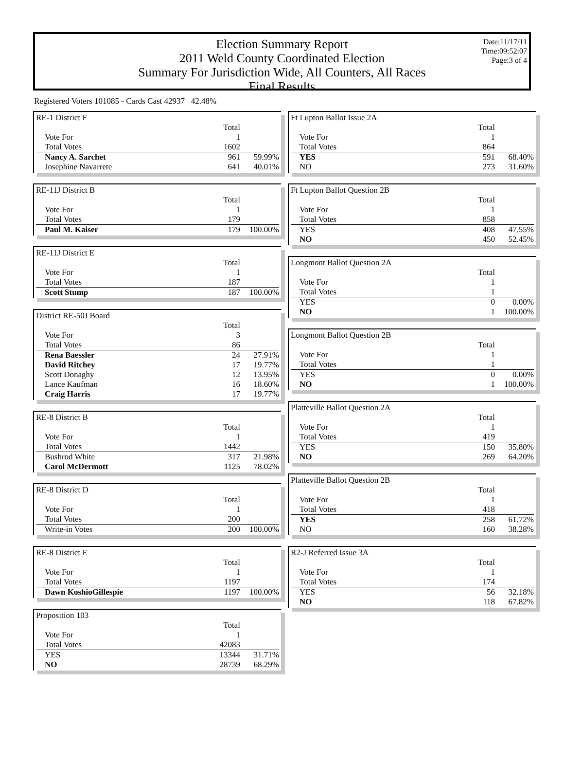Election Summary Report
2011 Weld County Coordinated Election
Summary For Jurisdiction Wide, All Counters, All Races
Final Results
Date:11/17/11
Time:09:52:07
Page:3 of 4
Registered Voters 101085 - Cards Cast 42937 42.48%
| RE-1 District F | | |
| | Total | |
| Vote For | 1 | |
| Total Votes | 1602 | |
| Nancy A. Sarchet | 961 | 59.99% |
| Josephine Navarrete | 641 | 40.01% |
| RE-11J District B | | |
| | Total | |
| Vote For | 1 | |
| Total Votes | 179 | |
| Paul M. Kaiser | 179 | 100.00% |
| RE-11J District E | | |
| | Total | |
| Vote For | 1 | |
| Total Votes | 187 | |
| Scott Stump | 187 | 100.00% |
| District RE-50J Board | | |
| | Total | |
| Vote For | 3 | |
| Total Votes | 86 | |
| Rena Baessler | 24 | 27.91% |
| David Ritchey | 17 | 19.77% |
| Scott Donaghy | 12 | 13.95% |
| Lance Kaufman | 16 | 18.60% |
| Craig Harris | 17 | 19.77% |
| RE-8 District B | | |
| | Total | |
| Vote For | 1 | |
| Total Votes | 1442 | |
| Bushrod White | 317 | 21.98% |
| Carol McDermott | 1125 | 78.02% |
| RE-8 District D | | |
| | Total | |
| Vote For | 1 | |
| Total Votes | 200 | |
| Write-in Votes | 200 | 100.00% |
| RE-8 District E | | |
| | Total | |
| Vote For | 1 | |
| Total Votes | 1197 | |
| Dawn KoshioGillespie | 1197 | 100.00% |
| Proposition 103 | | |
| | Total | |
| Vote For | 1 | |
| Total Votes | 42083 | |
| YES | 13344 | 31.71% |
| NO | 28739 | 68.29% |
| Ft Lupton Ballot Issue 2A | | |
| | Total | |
| Vote For | 1 | |
| Total Votes | 864 | |
| YES | 591 | 68.40% |
| NO | 273 | 31.60% |
| Ft Lupton Ballot Question 2B | | |
| | Total | |
| Vote For | 1 | |
| Total Votes | 858 | |
| YES | 408 | 47.55% |
| NO | 450 | 52.45% |
| Longmont Ballot Question 2A | | |
| | Total | |
| Vote For | 1 | |
| Total Votes | 1 | |
| YES | 0 | 0.00% |
| NO | 1 | 100.00% |
| Longmont Ballot Question 2B | | |
| | Total | |
| Vote For | 1 | |
| Total Votes | 1 | |
| YES | 0 | 0.00% |
| NO | 1 | 100.00% |
| Platteville Ballot Question 2A | | |
| | Total | |
| Vote For | 1 | |
| Total Votes | 419 | |
| YES | 150 | 35.80% |
| NO | 269 | 64.20% |
| Platteville Ballot Question 2B | | |
| | Total | |
| Vote For | 1 | |
| Total Votes | 418 | |
| YES | 258 | 61.72% |
| NO | 160 | 38.28% |
| R2-J Referred Issue 3A | | |
| | Total | |
| Vote For | 1 | |
| Total Votes | 174 | |
| YES | 56 | 32.18% |
| NO | 118 | 67.82% |